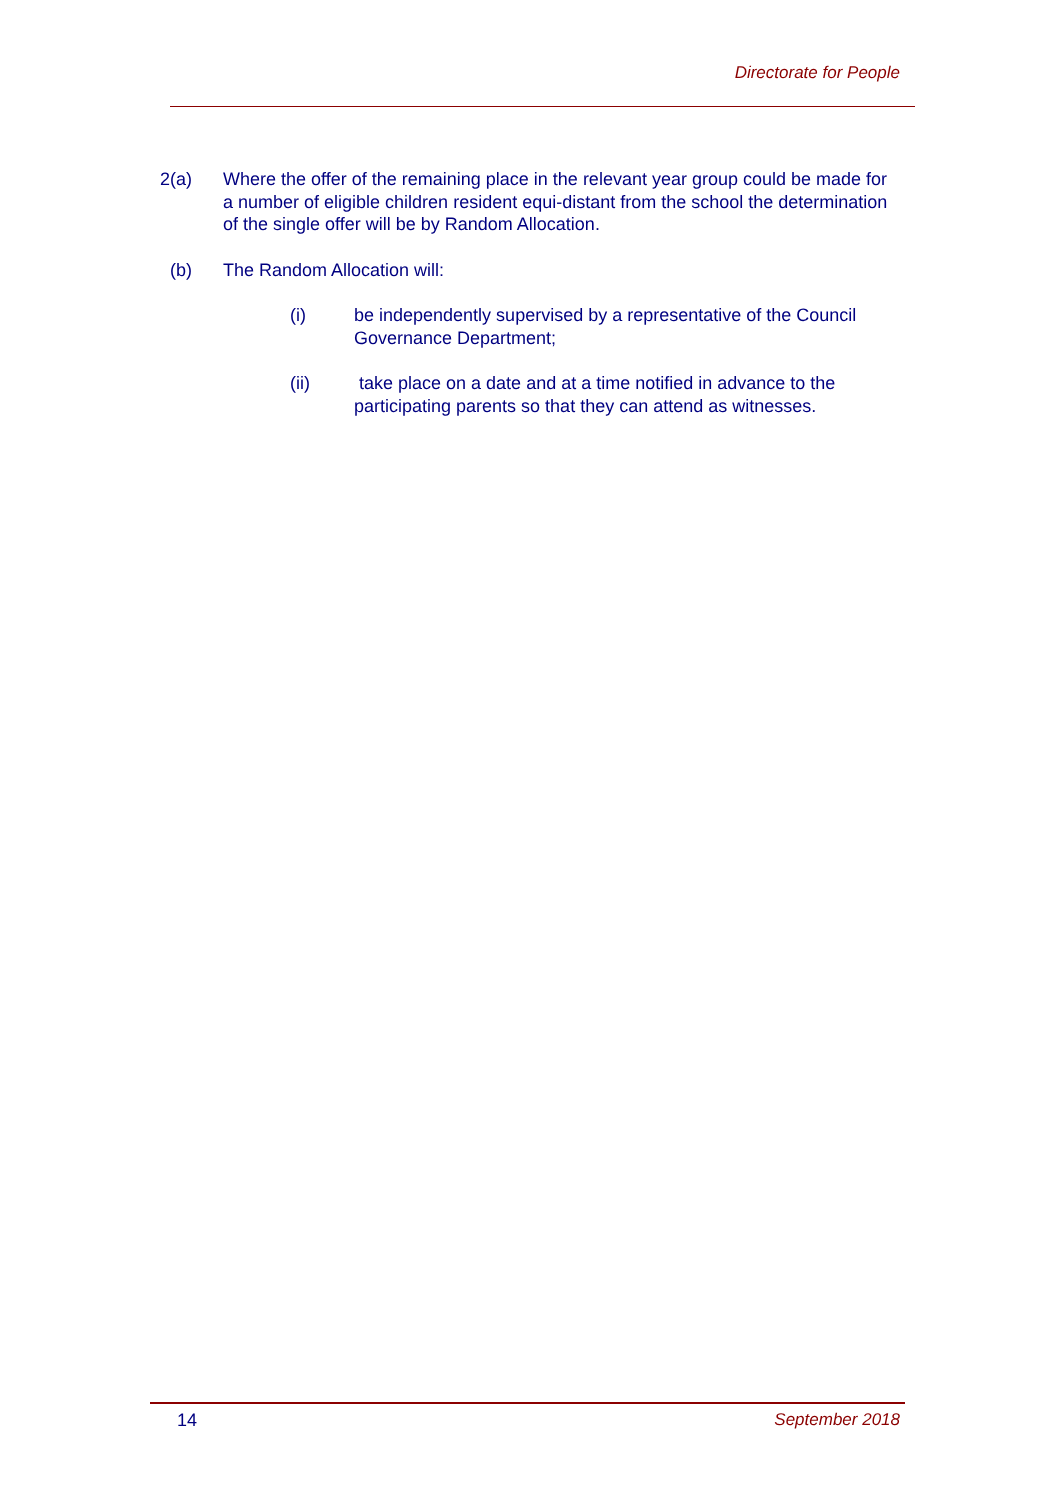Directorate for People
2(a) Where the offer of the remaining place in the relevant year group could be made for a number of eligible children resident equi-distant from the school the determination of the single offer will be by Random Allocation.
(b) The Random Allocation will:
(i) be independently supervised by a representative of the Council Governance Department;
(ii) take place on a date and at a time notified in advance to the participating parents so that they can attend as witnesses.
14 September 2018